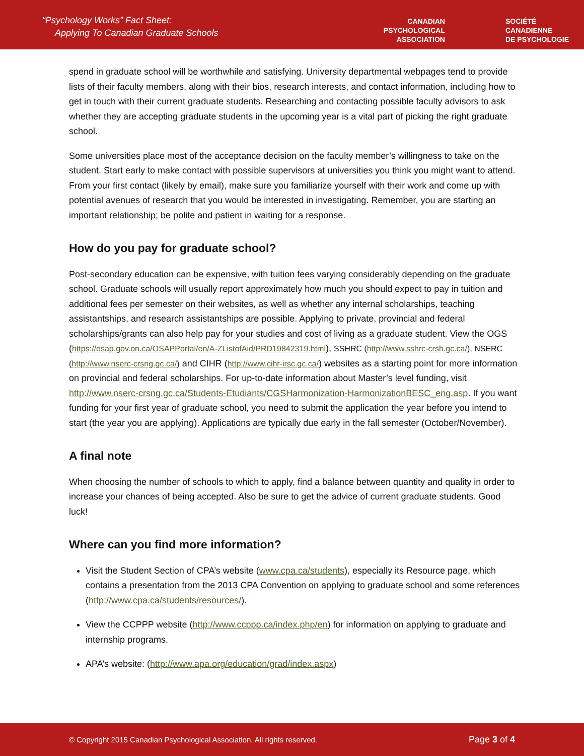“Psychology Works” Fact Sheet:
Applying To Canadian Graduate Schools
CANADIAN
PSYCHOLOGICAL
ASSOCIATION
SOCIÉTÉ
CANADIENNE
DE PSYCHOLOGIE
spend in graduate school will be worthwhile and satisfying. University departmental webpages tend to provide lists of their faculty members, along with their bios, research interests, and contact information, including how to get in touch with their current graduate students. Researching and contacting possible faculty advisors to ask whether they are accepting graduate students in the upcoming year is a vital part of picking the right graduate school.
Some universities place most of the acceptance decision on the faculty member’s willingness to take on the student. Start early to make contact with possible supervisors at universities you think you might want to attend. From your first contact (likely by email), make sure you familiarize yourself with their work and come up with potential avenues of research that you would be interested in investigating. Remember, you are starting an important relationship; be polite and patient in waiting for a response.
How do you pay for graduate school?
Post-secondary education can be expensive, with tuition fees varying considerably depending on the graduate school. Graduate schools will usually report approximately how much you should expect to pay in tuition and additional fees per semester on their websites, as well as whether any internal scholarships, teaching assistantships, and research assistantships are possible. Applying to private, provincial and federal scholarships/grants can also help pay for your studies and cost of living as a graduate student. View the OGS (https://osap.gov.on.ca/OSAPPortal/en/A-ZListofAid/PRD19842319.html), SSHRC (http://www.sshrc-crsh.gc.ca/), NSERC (http://www.nserc-crsng.gc.ca/) and CIHR (http://www.cihr-irsc.gc.ca/) websites as a starting point for more information on provincial and federal scholarships. For up-to-date information about Master’s level funding, visit http://www.nserc-crsng.gc.ca/Students-Etudiants/CGSHarmonization-HarmonizationBESC_eng.asp. If you want funding for your first year of graduate school, you need to submit the application the year before you intend to start (the year you are applying). Applications are typically due early in the fall semester (October/November).
A final note
When choosing the number of schools to which to apply, find a balance between quantity and quality in order to increase your chances of being accepted. Also be sure to get the advice of current graduate students. Good luck!
Where can you find more information?
Visit the Student Section of CPA’s website (www.cpa.ca/students), especially its Resource page, which contains a presentation from the 2013 CPA Convention on applying to graduate school and some references (http://www.cpa.ca/students/resources/).
View the CCPPP website (http://www.ccppp.ca/index.php/en) for information on applying to graduate and internship programs.
APA’s website: (http://www.apa.org/education/grad/index.aspx)
© Copyright 2015 Canadian Psychological Association. All rights reserved. Page 3 of 4